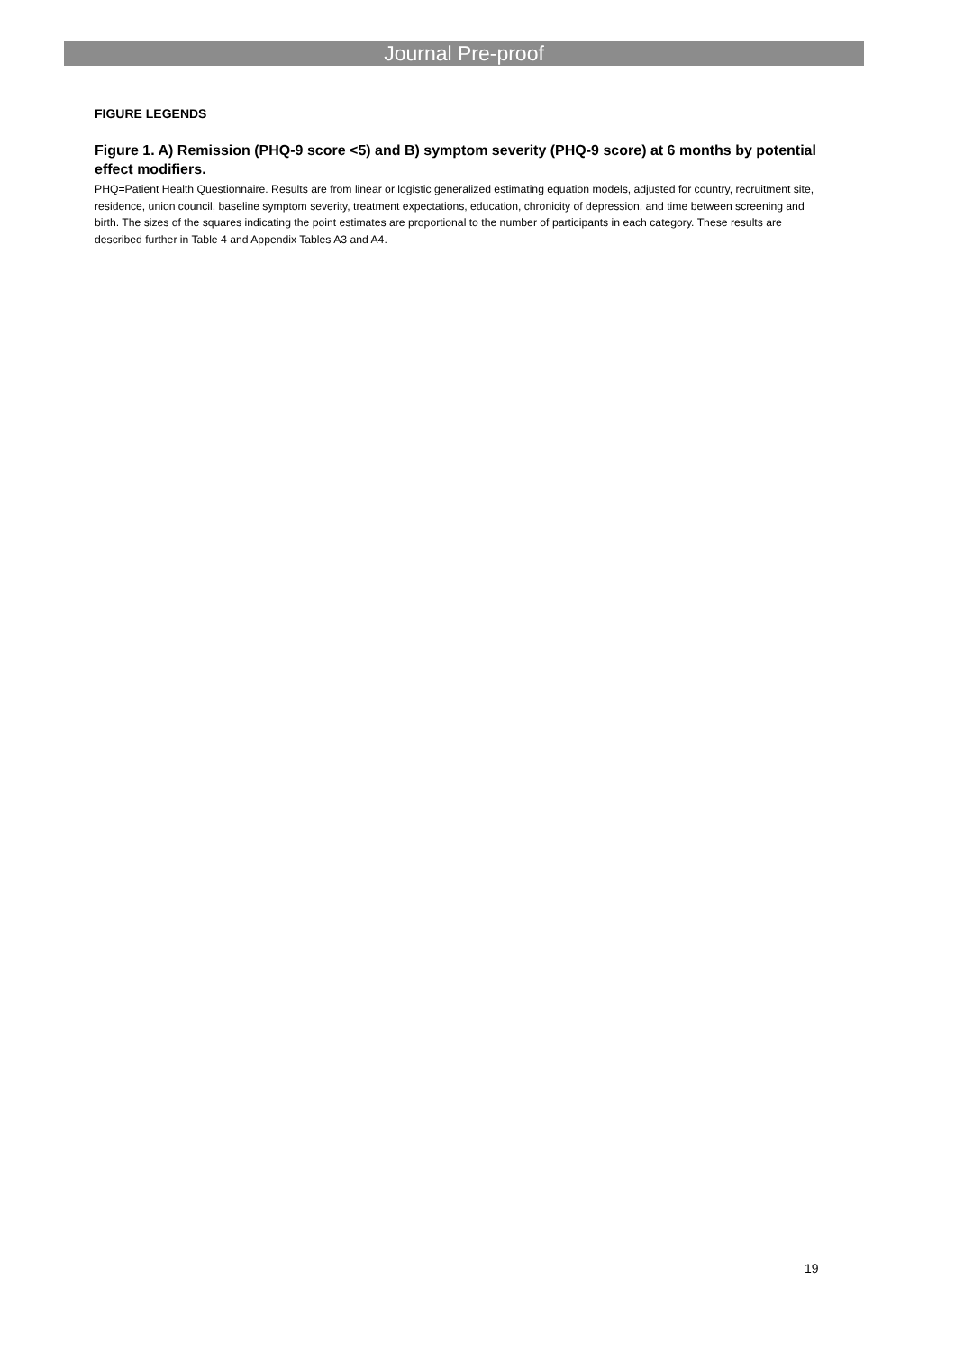Journal Pre-proof
FIGURE LEGENDS
Figure 1. A) Remission (PHQ-9 score <5) and B) symptom severity (PHQ-9 score) at 6 months by potential effect modifiers.
PHQ=Patient Health Questionnaire. Results are from linear or logistic generalized estimating equation models, adjusted for country, recruitment site, residence, union council, baseline symptom severity, treatment expectations, education, chronicity of depression, and time between screening and birth. The sizes of the squares indicating the point estimates are proportional to the number of participants in each category. These results are described further in Table 4 and Appendix Tables A3 and A4.
19